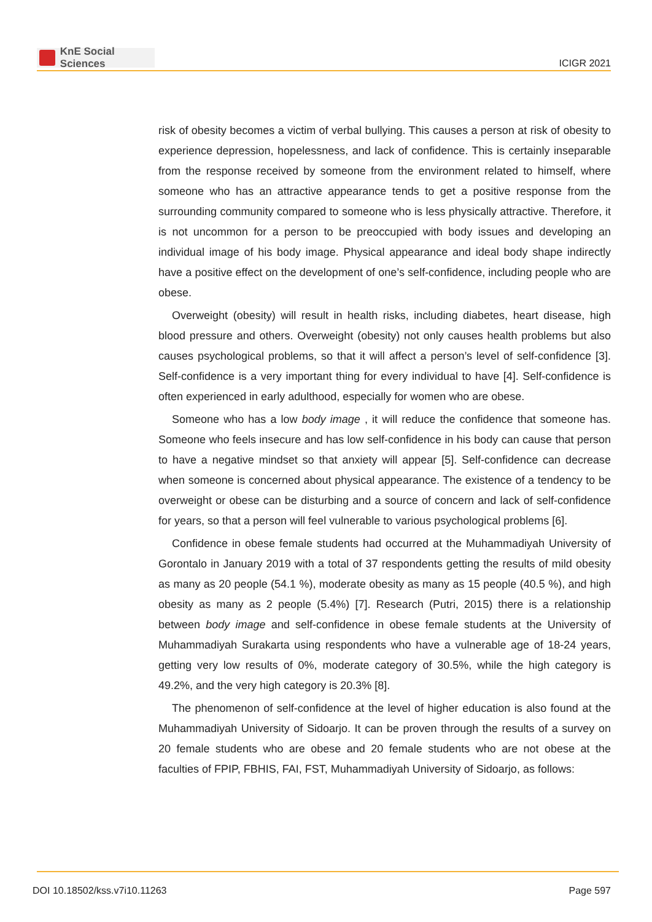KnE Social Sciences
ICIGR 2021
risk of obesity becomes a victim of verbal bullying. This causes a person at risk of obesity to experience depression, hopelessness, and lack of confidence. This is certainly inseparable from the response received by someone from the environment related to himself, where someone who has an attractive appearance tends to get a positive response from the surrounding community compared to someone who is less physically attractive. Therefore, it is not uncommon for a person to be preoccupied with body issues and developing an individual image of his body image. Physical appearance and ideal body shape indirectly have a positive effect on the development of one’s self-confidence, including people who are obese.
Overweight (obesity) will result in health risks, including diabetes, heart disease, high blood pressure and others. Overweight (obesity) not only causes health problems but also causes psychological problems, so that it will affect a person’s level of self-confidence [3]. Self-confidence is a very important thing for every individual to have [4]. Self-confidence is often experienced in early adulthood, especially for women who are obese.
Someone who has a low body image , it will reduce the confidence that someone has. Someone who feels insecure and has low self-confidence in his body can cause that person to have a negative mindset so that anxiety will appear [5]. Self-confidence can decrease when someone is concerned about physical appearance. The existence of a tendency to be overweight or obese can be disturbing and a source of concern and lack of self-confidence for years, so that a person will feel vulnerable to various psychological problems [6].
Confidence in obese female students had occurred at the Muhammadiyah University of Gorontalo in January 2019 with a total of 37 respondents getting the results of mild obesity as many as 20 people (54.1 %), moderate obesity as many as 15 people (40.5 %), and high obesity as many as 2 people (5.4%) [7]. Research (Putri, 2015) there is a relationship between body image and self-confidence in obese female students at the University of Muhammadiyah Surakarta using respondents who have a vulnerable age of 18-24 years, getting very low results of 0%, moderate category of 30.5%, while the high category is 49.2%, and the very high category is 20.3% [8].
The phenomenon of self-confidence at the level of higher education is also found at the Muhammadiyah University of Sidoarjo. It can be proven through the results of a survey on 20 female students who are obese and 20 female students who are not obese at the faculties of FPIP, FBHIS, FAI, FST, Muhammadiyah University of Sidoarjo, as follows:
DOI 10.18502/kss.v7i10.11263 Page 597